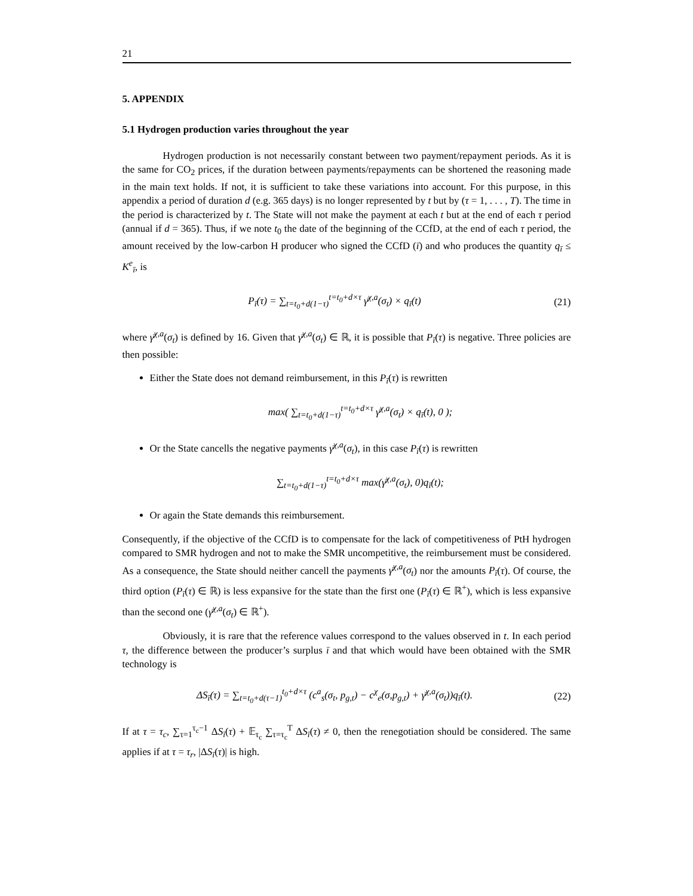21
5. APPENDIX
5.1 Hydrogen production varies throughout the year
Hydrogen production is not necessarily constant between two payment/repayment periods. As it is the same for CO<sub>2</sub> prices, if the duration between payments/repayments can be shortened the reasoning made in the main text holds. If not, it is sufficient to take these variations into account. For this purpose, in this appendix a period of duration d (e.g. 365 days) is no longer represented by t but by (τ = 1, . . . , T). The time in the period is characterized by t. The State will not make the payment at each t but at the end of each τ period (annual if d = 365). Thus, if we note t<sub>0</sub> the date of the beginning of the CCfD, at the end of each τ period, the amount received by the low-carbon H producer who signed the CCfD (ī) and who produces the quantity q<sub>ī</sub> ≤ K<sup>e</sup><sub>ī</sub>, is
P<sub>ī</sub>(τ) = ∑<sub>t=t<sub>0</sub>+d(1−τ)</sub><sup>t=t<sub>0</sub>+d×τ</sup> γ̄<sup>χ,a</sup>(σ<sub>t</sub>) × q<sub>ī</sub>(t)
(21)
where γ̄<sup>χ,a</sup>(σ<sub>t</sub>) is defined by 16. Given that γ̄<sup>χ,a</sup>(σ<sub>t</sub>) ∈ ℝ, it is possible that P<sub>ī</sub>(τ) is negative. Three policies are then possible:
Either the State does not demand reimbursement, in this P<sub>ī</sub>(τ) is rewritten
max( ∑<sub>t=t<sub>0</sub>+d(1−τ)</sub><sup>t=t<sub>0</sub>+d×τ</sup> γ̄<sup>χ,a</sup>(σ<sub>t</sub>) × q<sub>ī</sub>(t), 0 );
Or the State cancells the negative payments γ̄<sup>χ,a</sup>(σ<sub>t</sub>), in this case P<sub>ī</sub>(τ) is rewritten
∑<sub>t=t<sub>0</sub>+d(1−τ)</sub><sup>t=t<sub>0</sub>+d×τ</sup> max(γ̄<sup>χ,a</sup>(σ<sub>t</sub>), 0)q<sub>ī</sub>(t);
Or again the State demands this reimbursement.
Consequently, if the objective of the CCfD is to compensate for the lack of competitiveness of PtH hydrogen compared to SMR hydrogen and not to make the SMR uncompetitive, the reimbursement must be considered. As a consequence, the State should neither cancell the payments γ̄<sup>χ,a</sup>(σ<sub>t</sub>) nor the amounts P<sub>ī</sub>(τ). Of course, the third option (P<sub>ī</sub>(τ) ∈ ℝ) is less expansive for the state than the first one (P<sub>ī</sub>(τ) ∈ ℝ<sup>+</sup>), which is less expansive than the second one (γ̄<sup>χ,a</sup>(σ<sub>t</sub>) ∈ ℝ<sup>+</sup>).
Obviously, it is rare that the reference values correspond to the values observed in t. In each period τ, the difference between the producer’s surplus ī and that which would have been obtained with the SMR technology is
ΔS<sub>ī</sub>(τ) = ∑<sub>t=t<sub>0</sub>+d(τ−1)</sub><sup>t<sub>0</sub>+d×τ</sup> (c<sup>a</sup><sub>s</sub>(σ<sub>t</sub>, p<sub>g,t</sub>) − c<sup>χ</sup><sub>e</sub>(σ,p<sub>g,t</sub>) + γ̄<sup>χ,a</sup>(σ<sub>t</sub>))q<sub>ī</sub>(t).
(22)
If at τ = τ<sub>c</sub>, ∑<sub>τ=1</sub><sup>τ<sub>c</sub>−1</sup> ΔS<sub>ī</sub>(τ) + 𝔼<sub>τ<sub>c</sub></sub> ∑<sub>τ=τ<sub>c</sub></sub><sup>T</sup> ΔS<sub>ī</sub>(τ) ≠ 0, then the renegotiation should be considered. The same applies if at τ = τ<sub>r</sub>, |ΔS<sub>ī</sub>(τ)| is high.